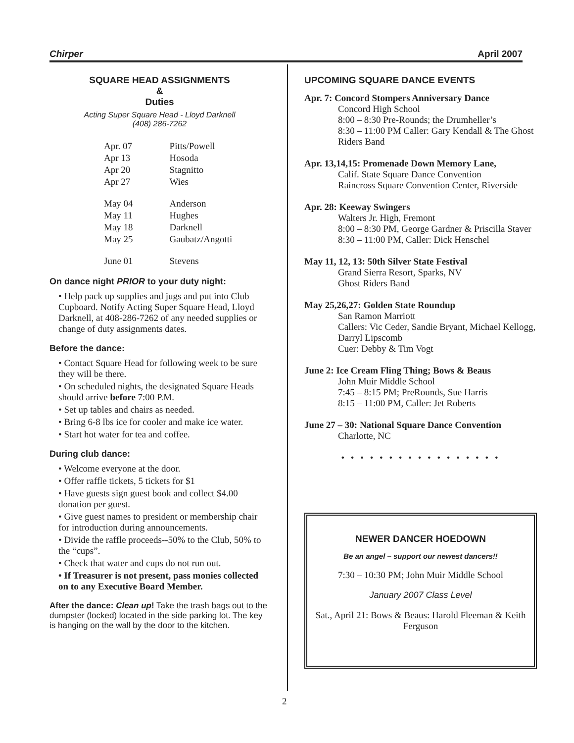Chirper April 2007
SQUARE HEAD ASSIGNMENTS
&
Duties
Acting Super Square Head - Lloyd Darknell
(408) 286-7262
| Apr. 07 | Pitts/Powell |
| Apr 13 | Hosoda |
| Apr 20 | Stagnitto |
| Apr 27 | Wies |
| May 04 | Anderson |
| May 11 | Hughes |
| May 18 | Darknell |
| May 25 | Gaubatz/Angotti |
| June 01 | Stevens |
On dance night PRIOR to your duty night:
• Help pack up supplies and jugs and put into Club Cupboard. Notify Acting Super Square Head, Lloyd Darknell, at 408-286-7262 of any needed supplies or change of duty assignments dates.
Before the dance:
• Contact Square Head for following week to be sure they will be there.
• On scheduled nights, the designated Square Heads should arrive before 7:00 P.M.
• Set up tables and chairs as needed.
• Bring 6-8 lbs ice for cooler and make ice water.
• Start hot water for tea and coffee.
During club dance:
• Welcome everyone at the door.
• Offer raffle tickets, 5 tickets for $1
• Have guests sign guest book and collect $4.00 donation per guest.
• Give guest names to president or membership chair for introduction during announcements.
• Divide the raffle proceeds--50% to the Club, 50% to the “cups”.
• Check that water and cups do not run out.
• If Treasurer is not present, pass monies collected on to any Executive Board Member.
After the dance: Clean up! Take the trash bags out to the dumpster (locked) located in the side parking lot. The key is hanging on the wall by the door to the kitchen.
UPCOMING SQUARE DANCE EVENTS
Apr. 7: Concord Stompers Anniversary Dance
Concord High School
8:00 – 8:30 Pre-Rounds; the Drumheller’s
8:30 – 11:00 PM Caller: Gary Kendall & The Ghost Riders Band
Apr. 13,14,15: Promenade Down Memory Lane,
Calif. State Square Dance Convention
Raincross Square Convention Center, Riverside
Apr. 28: Keeway Swingers
Walters Jr. High, Fremont
8:00 – 8:30 PM, George Gardner & Priscilla Staver
8:30 – 11:00 PM, Caller: Dick Henschel
May 11, 12, 13: 50th Silver State Festival
Grand Sierra Resort, Sparks, NV
Ghost Riders Band
May 25,26,27: Golden State Roundup
San Ramon Marriott
Callers: Vic Ceder, Sandie Bryant, Michael Kellogg, Darryl Lipscomb
Cuer: Debby & Tim Vogt
June 2: Ice Cream Fling Thing; Bows & Beaus
John Muir Middle School
7:45 – 8:15 PM; PreRounds, Sue Harris
8:15 – 11:00 PM, Caller: Jet Roberts
June 27 – 30: National Square Dance Convention
Charlotte, NC
• • • • • • • • • • • • • • • • •
NEWER DANCER HOEDOWN
Be an angel – support our newest dancers!!
7:30 – 10:30 PM; John Muir Middle School
January 2007 Class Level
Sat., April 21: Bows & Beaus: Harold Fleeman & Keith Ferguson
2